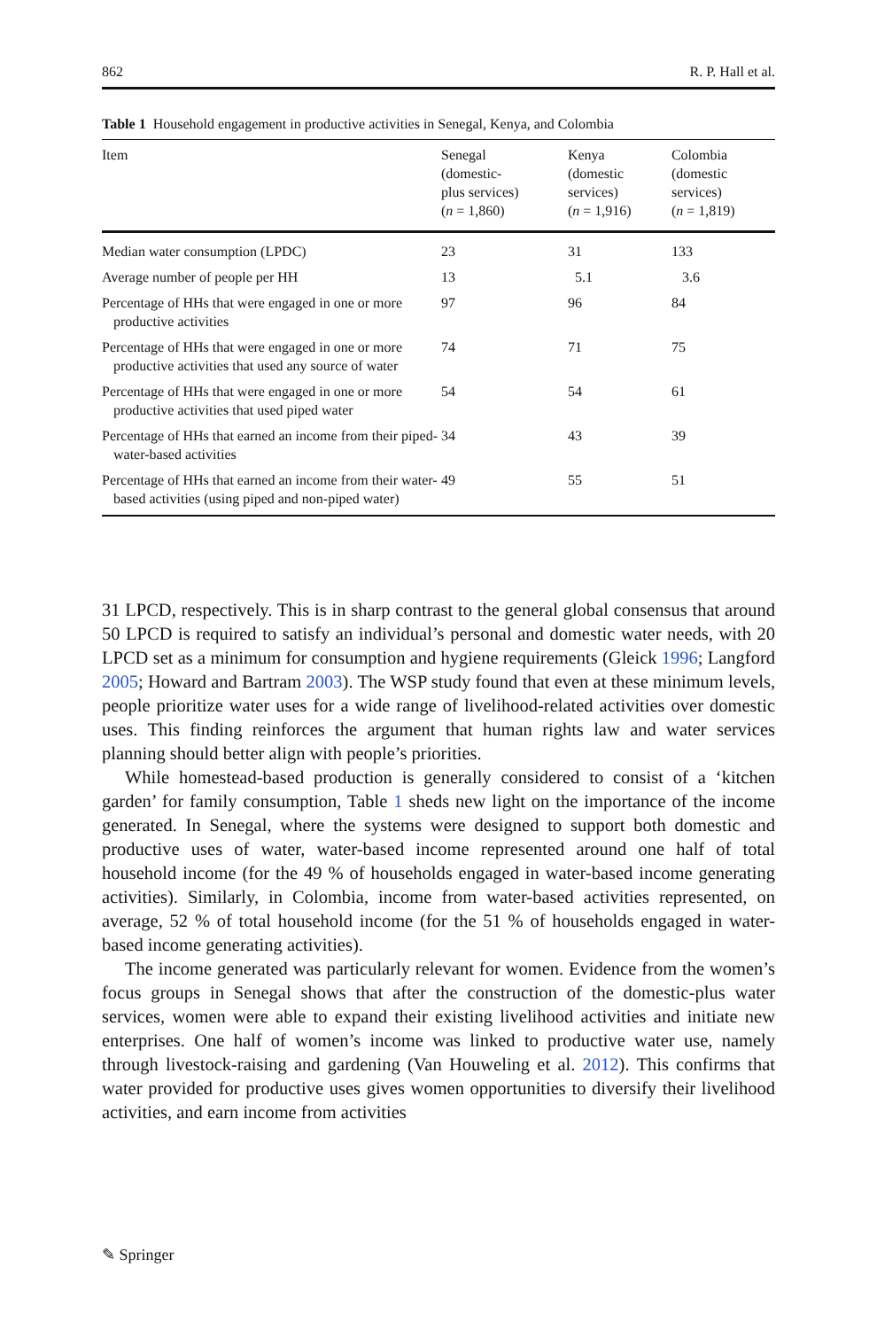862 R. P. Hall et al.
Table 1 Household engagement in productive activities in Senegal, Kenya, and Colombia
| Item | Senegal (domestic- plus services) ( n = 1,860) | Kenya (domestic services) ( n = 1,916) | Colombia (domestic services) ( n = 1,819) |
| --- | --- | --- | --- |
| Median water consumption (LPDC) | 23 | 31 | 133 |
| Average number of people per HH | 13 | 5.1 | 3.6 |
| Percentage of HHs that were engaged in one or more productive activities | 97 | 96 | 84 |
| Percentage of HHs that were engaged in one or more productive activities that used any source of water | 74 | 71 | 75 |
| Percentage of HHs that were engaged in one or more productive activities that used piped water | 54 | 54 | 61 |
| Percentage of HHs that earned an income from their piped-water-based activities | 34 | 43 | 39 |
| Percentage of HHs that earned an income from their water-based activities (using piped and non-piped water) | 49 | 55 | 51 |
31 LPCD, respectively. This is in sharp contrast to the general global consensus that around 50 LPCD is required to satisfy an individual’s personal and domestic water needs, with 20 LPCD set as a minimum for consumption and hygiene requirements (Gleick 1996; Langford 2005; Howard and Bartram 2003). The WSP study found that even at these minimum levels, people prioritize water uses for a wide range of livelihood-related activities over domestic uses. This finding reinforces the argument that human rights law and water services planning should better align with people’s priorities.
While homestead-based production is generally considered to consist of a ‘kitchen garden’ for family consumption, Table 1 sheds new light on the importance of the income generated. In Senegal, where the systems were designed to support both domestic and productive uses of water, water-based income represented around one half of total household income (for the 49 % of households engaged in water-based income generating activities). Similarly, in Colombia, income from water-based activities represented, on average, 52 % of total household income (for the 51 % of households engaged in water-based income generating activities).
The income generated was particularly relevant for women. Evidence from the women’s focus groups in Senegal shows that after the construction of the domestic-plus water services, women were able to expand their existing livelihood activities and initiate new enterprises. One half of women’s income was linked to productive water use, namely through livestock-raising and gardening (Van Houweling et al. 2012). This confirms that water provided for productive uses gives women opportunities to diversify their livelihood activities, and earn income from activities
✎ Springer